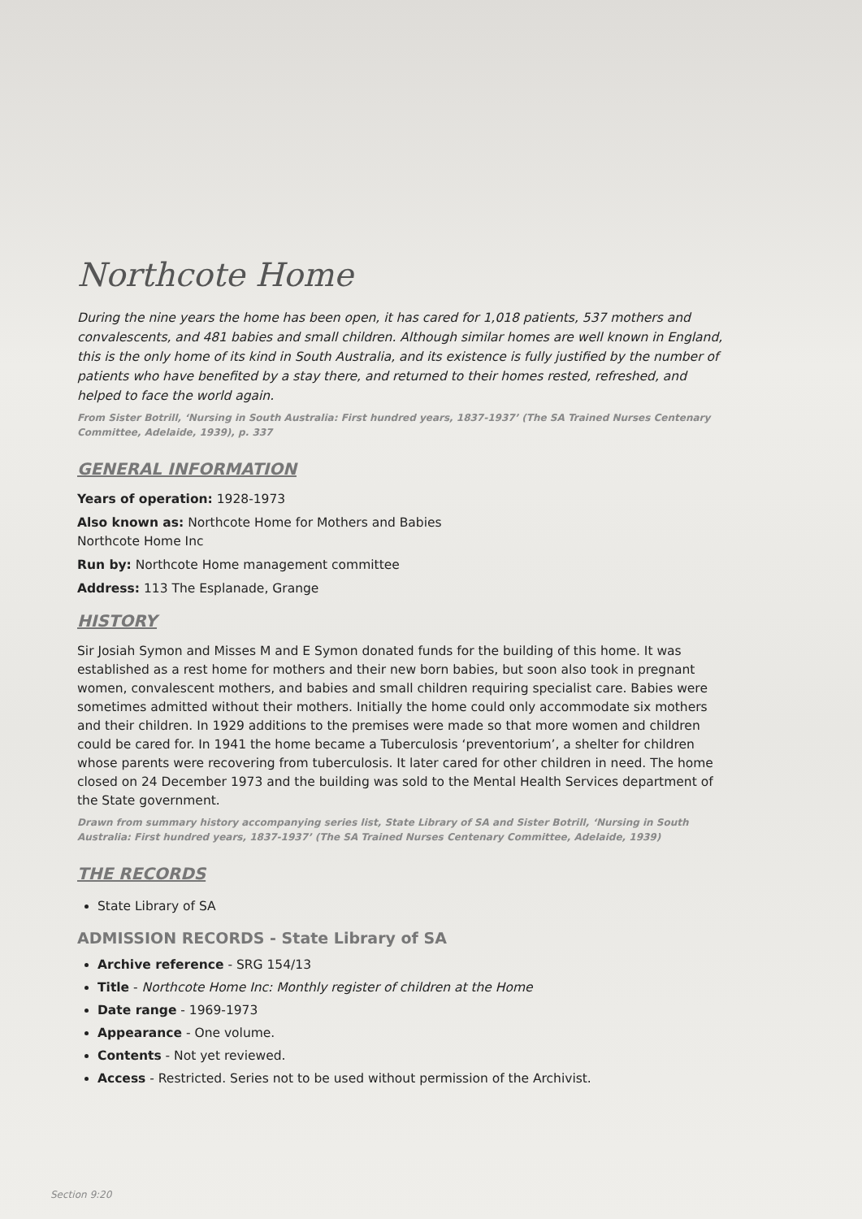Northcote Home
During the nine years the home has been open, it has cared for 1,018 patients, 537 mothers and convalescents, and 481 babies and small children. Although similar homes are well known in England, this is the only home of its kind in South Australia, and its existence is fully justified by the number of patients who have benefited by a stay there, and returned to their homes rested, refreshed, and helped to face the world again.
From Sister Botrill, ‘Nursing in South Australia: First hundred years, 1837-1937’ (The SA Trained Nurses Centenary Committee, Adelaide, 1939), p. 337
GENERAL INFORMATION
Years of operation: 1928-1973
Also known as: Northcote Home for Mothers and Babies
Northcote Home Inc
Run by: Northcote Home management committee
Address: 113 The Esplanade, Grange
HISTORY
Sir Josiah Symon and Misses M and E Symon donated funds for the building of this home. It was established as a rest home for mothers and their new born babies, but soon also took in pregnant women, convalescent mothers, and babies and small children requiring specialist care. Babies were sometimes admitted without their mothers. Initially the home could only accommodate six mothers and their children. In 1929 additions to the premises were made so that more women and children could be cared for. In 1941 the home became a Tuberculosis ‘preventorium’, a shelter for children whose parents were recovering from tuberculosis. It later cared for other children in need. The home closed on 24 December 1973 and the building was sold to the Mental Health Services department of the State government.
Drawn from summary history accompanying series list, State Library of SA and Sister Botrill, ‘Nursing in South Australia: First hundred years, 1837-1937’ (The SA Trained Nurses Centenary Committee, Adelaide, 1939)
THE RECORDS
State Library of SA
ADMISSION RECORDS - State Library of SA
Archive reference - SRG 154/13
Title - Northcote Home Inc: Monthly register of children at the Home
Date range - 1969-1973
Appearance - One volume.
Contents - Not yet reviewed.
Access - Restricted. Series not to be used without permission of the Archivist.
Section 9:20